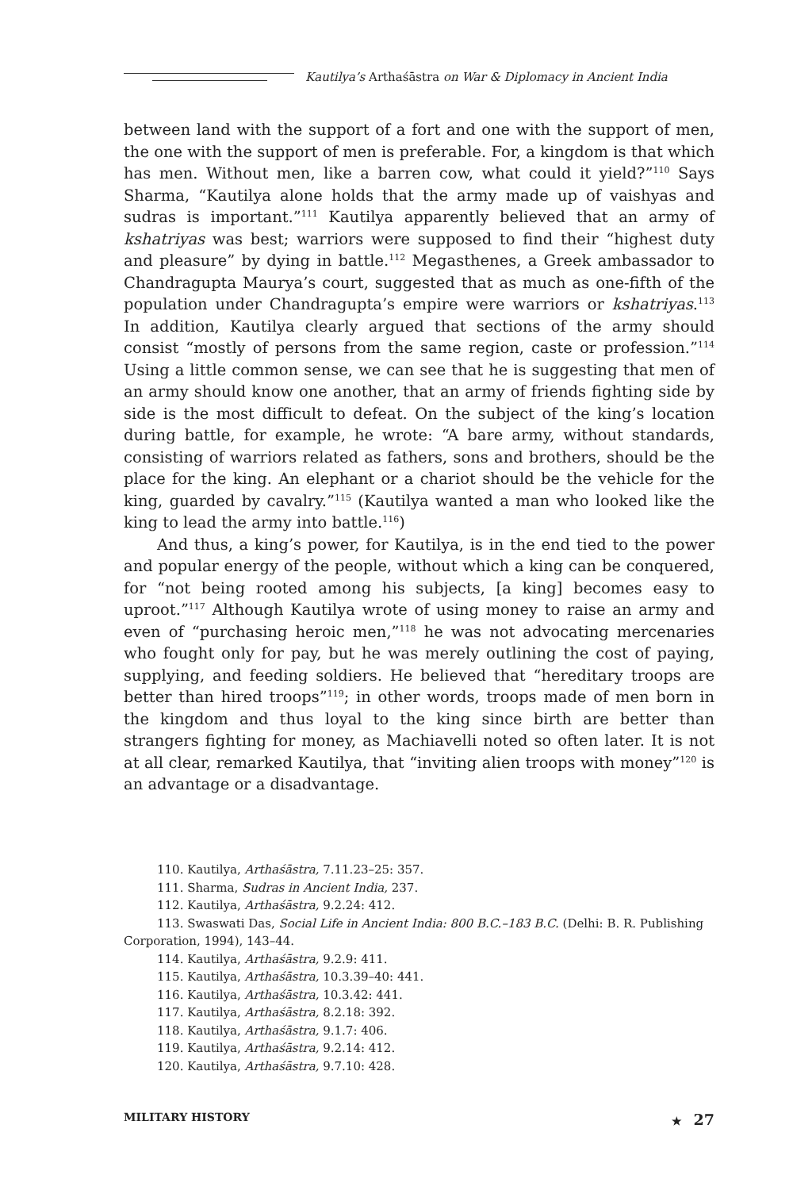Kautilya’s Arthaśāstra on War & Diplomacy in Ancient India
between land with the support of a fort and one with the support of men, the one with the support of men is preferable. For, a kingdom is that which has men. Without men, like a barren cow, what could it yield?”<sup>110</sup> Says Sharma, “Kautilya alone holds that the army made up of vaishyas and sudras is important.”<sup>111</sup> Kautilya apparently believed that an army of kshatriyas was best; warriors were supposed to find their “highest duty and pleasure” by dying in battle.<sup>112</sup> Megasthenes, a Greek ambassador to Chandragupta Maurya’s court, suggested that as much as one-fifth of the population under Chandragupta’s empire were warriors or kshatriyas.<sup>113</sup> In addition, Kautilya clearly argued that sections of the army should consist “mostly of persons from the same region, caste or profession.”<sup>114</sup> Using a little common sense, we can see that he is suggesting that men of an army should know one another, that an army of friends fighting side by side is the most difficult to defeat. On the subject of the king’s location during battle, for example, he wrote: “A bare army, without standards, consisting of warriors related as fathers, sons and brothers, should be the place for the king. An elephant or a chariot should be the vehicle for the king, guarded by cavalry.”<sup>115</sup> (Kautilya wanted a man who looked like the king to lead the army into battle.<sup>116</sup>)
And thus, a king’s power, for Kautilya, is in the end tied to the power and popular energy of the people, without which a king can be conquered, for “not being rooted among his subjects, [a king] becomes easy to uproot.”<sup>117</sup> Although Kautilya wrote of using money to raise an army and even of “purchasing heroic men,”<sup>118</sup> he was not advocating mercenaries who fought only for pay, but he was merely outlining the cost of paying, supplying, and feeding soldiers. He believed that “hereditary troops are better than hired troops”<sup>119</sup>; in other words, troops made of men born in the kingdom and thus loyal to the king since birth are better than strangers fighting for money, as Machiavelli noted so often later. It is not at all clear, remarked Kautilya, that “inviting alien troops with money”<sup>120</sup> is an advantage or a disadvantage.
110. Kautilya, Arthaśāstra, 7.11.23–25: 357.
111. Sharma, Sudras in Ancient India, 237.
112. Kautilya, Arthaśāstra, 9.2.24: 412.
113. Swaswati Das, Social Life in Ancient India: 800 B.C.–183 B.C. (Delhi: B. R. Publishing Corporation, 1994), 143–44.
114. Kautilya, Arthaśāstra, 9.2.9: 411.
115. Kautilya, Arthaśāstra, 10.3.39–40: 441.
116. Kautilya, Arthaśāstra, 10.3.42: 441.
117. Kautilya, Arthaśāstra, 8.2.18: 392.
118. Kautilya, Arthaśāstra, 9.1.7: 406.
119. Kautilya, Arthaśāstra, 9.2.14: 412.
120. Kautilya, Arthaśāstra, 9.7.10: 428.
MILITARY HISTORY ★ 27